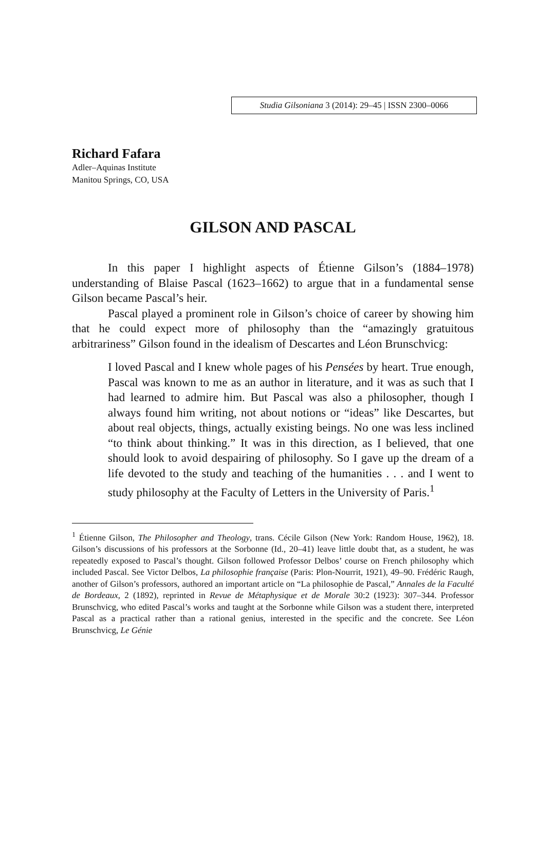Studia Gilsoniana 3 (2014): 29–45 | ISSN 2300–0066
Richard Fafara
Adler–Aquinas Institute
Manitou Springs, CO, USA
GILSON AND PASCAL
In this paper I highlight aspects of Étienne Gilson’s (1884–1978) understanding of Blaise Pascal (1623–1662) to argue that in a fundamental sense Gilson became Pascal’s heir.
Pascal played a prominent role in Gilson’s choice of career by showing him that he could expect more of philosophy than the “amazingly gratuitous arbitrariness” Gilson found in the idealism of Descartes and Léon Brunschvicg:
I loved Pascal and I knew whole pages of his Pensées by heart. True enough, Pascal was known to me as an author in literature, and it was as such that I had learned to admire him. But Pascal was also a philosopher, though I always found him writing, not about notions or “ideas” like Descartes, but about real objects, things, actually existing beings. No one was less inclined “to think about thinking.” It was in this direction, as I believed, that one should look to avoid despairing of philosophy. So I gave up the dream of a life devoted to the study and teaching of the humanities . . . and I went to study philosophy at the Faculty of Letters in the University of Paris.<sup>1</sup>
<sup>1</sup> Étienne Gilson, The Philosopher and Theology, trans. Cécile Gilson (New York: Random House, 1962), 18. Gilson’s discussions of his professors at the Sorbonne (Id., 20–41) leave little doubt that, as a student, he was repeatedly exposed to Pascal’s thought. Gilson followed Professor Delbos’ course on French philosophy which included Pascal. See Victor Delbos, La philosophie française (Paris: Plon-Nourrit, 1921), 49–90. Frédéric Raugh, another of Gilson’s professors, authored an important article on “La philosophie de Pascal,” Annales de la Faculté de Bordeaux, 2 (1892), reprinted in Revue de Métaphysique et de Morale 30:2 (1923): 307–344. Professor Brunschvicg, who edited Pascal’s works and taught at the Sorbonne while Gilson was a student there, interpreted Pascal as a practical rather than a rational genius, interested in the specific and the concrete. See Léon Brunschvicg, Le Génie